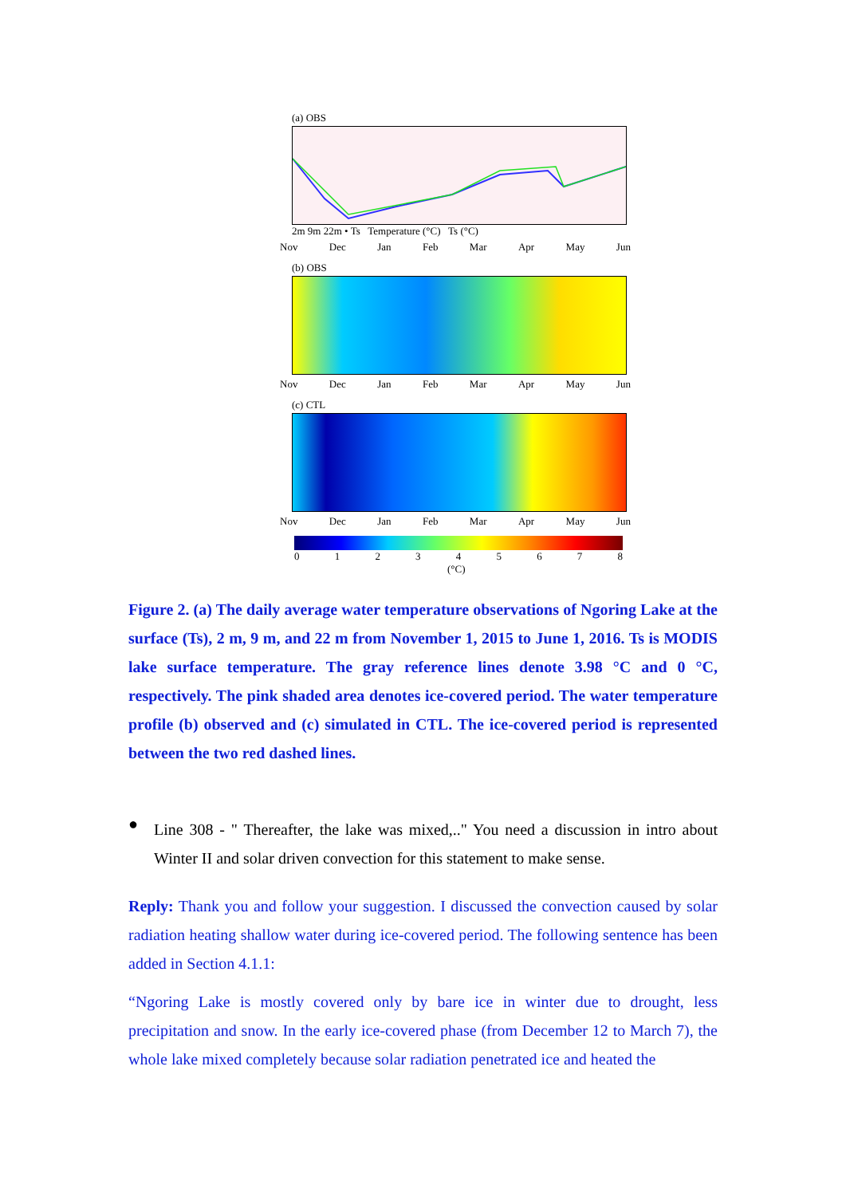(a) OBS
2m 9m 22m • Ts Temperature (°C) Ts (°C)
Nov Dec Jan Feb Mar Apr May Jun
(b) OBS
Nov Dec Jan Feb Mar Apr May Jun
(c) CTL
Nov Dec Jan Feb Mar Apr May Jun
012345678
(°C)
Figure 2. (a) The daily average water temperature observations of Ngoring Lake at the surface (Ts), 2 m, 9 m, and 22 m from November 1, 2015 to June 1, 2016. Ts is MODIS lake surface temperature. The gray reference lines denote 3.98 °C and 0 °C, respectively. The pink shaded area denotes ice-covered period. The water temperature profile (b) observed and (c) simulated in CTL. The ice-covered period is represented between the two red dashed lines.
●
Line 308 - " Thereafter, the lake was mixed,.." You need a discussion in intro about Winter II and solar driven convection for this statement to make sense.
Reply: Thank you and follow your suggestion. I discussed the convection caused by solar radiation heating shallow water during ice-covered period. The following sentence has been added in Section 4.1.1:
“Ngoring Lake is mostly covered only by bare ice in winter due to drought, less precipitation and snow. In the early ice-covered phase (from December 12 to March 7), the whole lake mixed completely because solar radiation penetrated ice and heated the